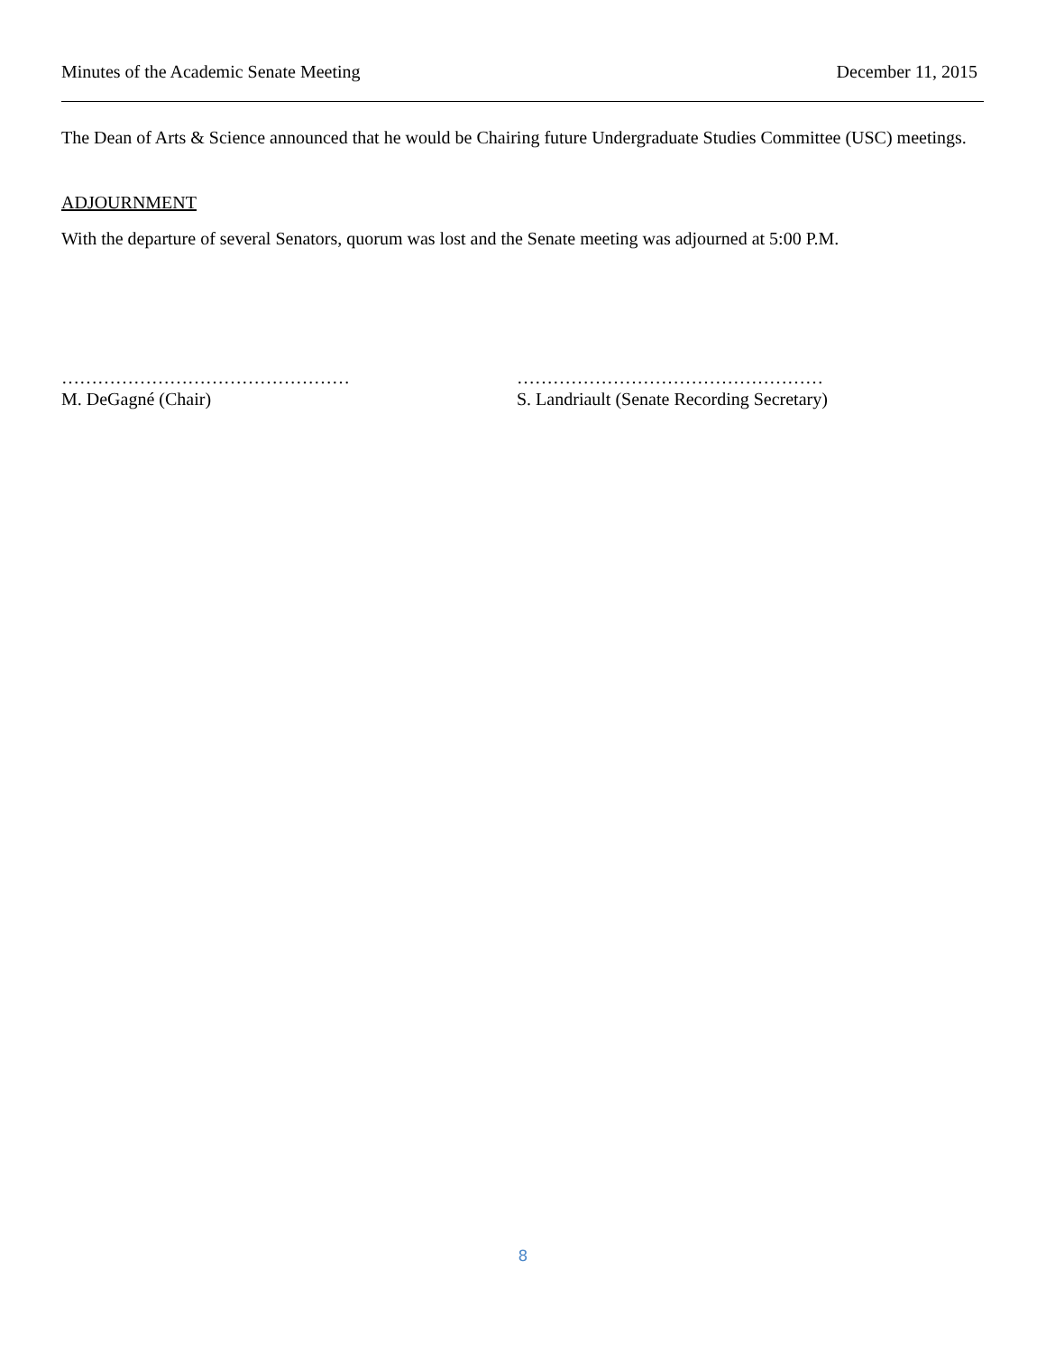Minutes of the Academic Senate Meeting December 11, 2015
The Dean of Arts & Science announced that he would be Chairing future Undergraduate Studies Committee (USC) meetings.
ADJOURNMENT
With the departure of several Senators, quorum was lost and the Senate meeting was adjourned at 5:00 P.M.
…………………………………………
M. DeGagné (Chair)
……………………………………………
S. Landriault (Senate Recording Secretary)
8